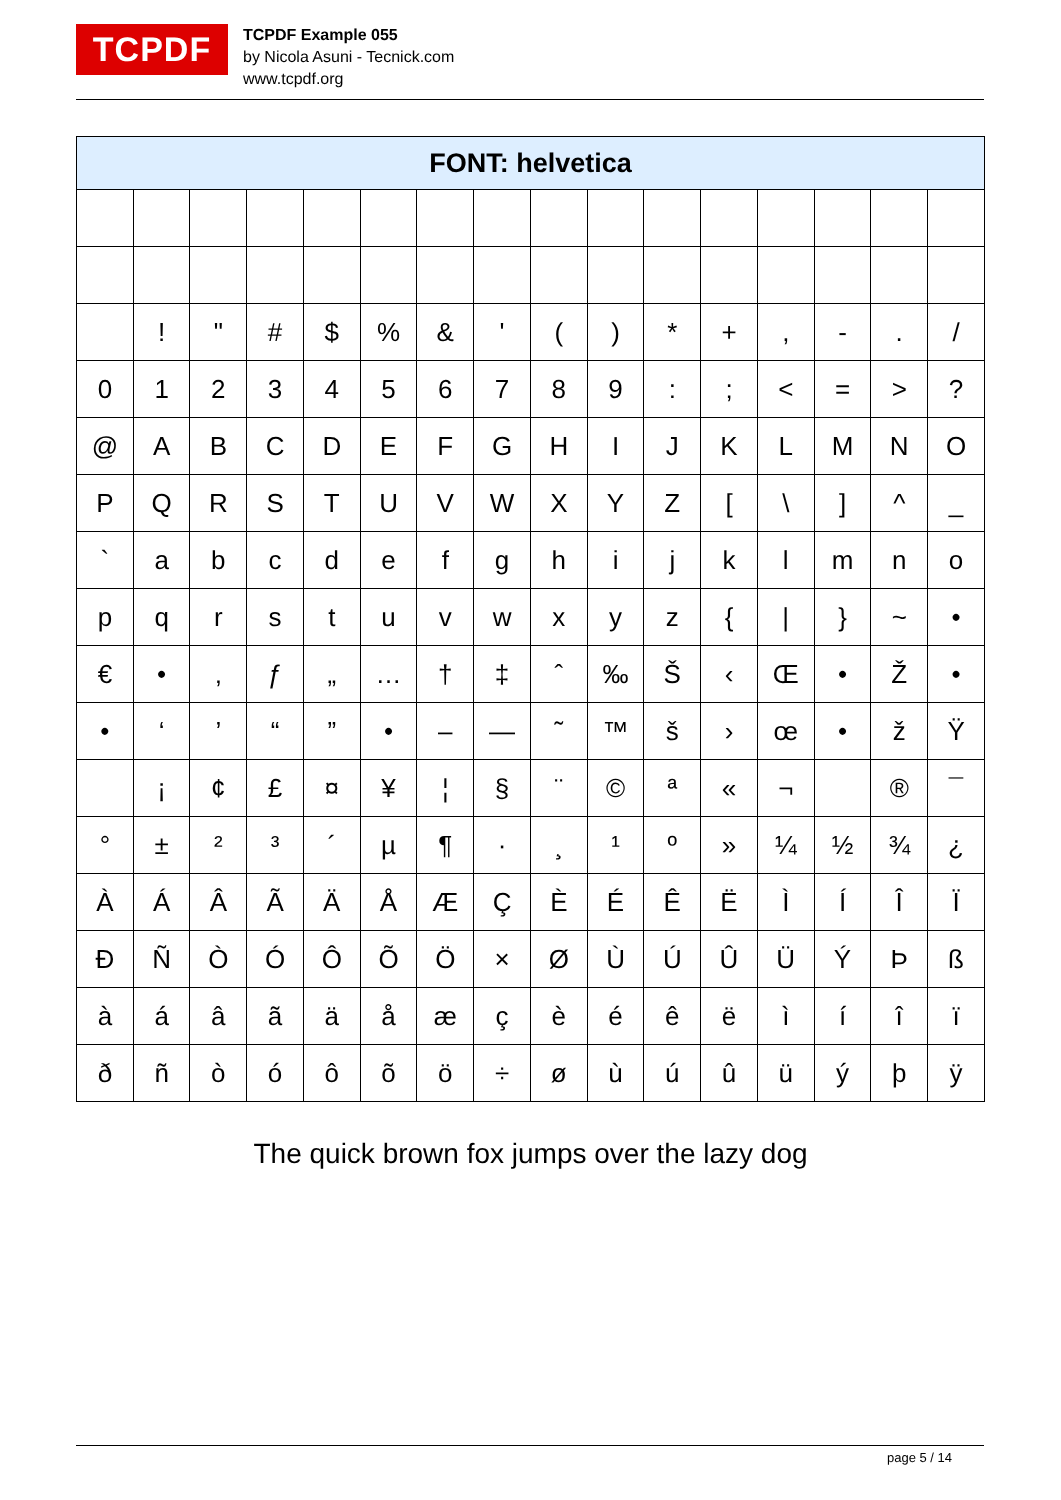TCPDF
TCPDF Example 055
by Nicola Asuni - Tecnick.com
www.tcpdf.org
| FONT: helvetica | | | | | | | | | | | | | | | |
| --- | --- | --- | --- | --- | --- | --- | --- | --- | --- | --- | --- | --- | --- | --- | --- |
| | ! | " | # | $ | % | & | ' | ( | ) | * | + | , | - | . | / |
| 0 | 1 | 2 | 3 | 4 | 5 | 6 | 7 | 8 | 9 | : | ; | < | = | > | ? |
| @ | A | B | C | D | E | F | G | H | I | J | K | L | M | N | O |
| P | Q | R | S | T | U | V | W | X | Y | Z | [ | \ | ] | ^ | _ |
| ` | a | b | c | d | e | f | g | h | i | j | k | l | m | n | o |
| p | q | r | s | t | u | v | w | x | y | z | { | / | } | ~ | • |
| € | • | ‚ | ƒ | „ | … | † | ‡ | ˆ | ‰ | Š | ‹ | Œ | • | Ž | • |
| • | ‘ | ’ | “ | ” | • | – | — | ˜ | ™ | š | › | œ | • | ž | Ÿ |
| | ¡ | ¢ | £ | ¤ | ¥ | ¦ | § | ¨ | © | ª | « | ¬ | | ® | ¯ |
| ° | ± | ² | ³ | ´ | µ | ¶ | · | ¸ | ¹ | º | » | ¼ | ½ | ¾ | ¿ |
| À | Á | Â | Ã | Ä | Å | Æ | Ç | È | É | Ê | Ë | Ì | Í | Î | Ï |
| Ð | Ñ | Ò | Ó | Ô | Õ | Ö | × | Ø | Ù | Ú | Û | Ü | Ý | Þ | ß |
| à | á | â | ã | ä | å | æ | ç | è | é | ê | ë | ì | í | î | ï |
| ð | ñ | ò | ó | ô | õ | ö | ÷ | ø | ù | ú | û | ü | ý | þ | ÿ |
The quick brown fox jumps over the lazy dog
page 5 / 14